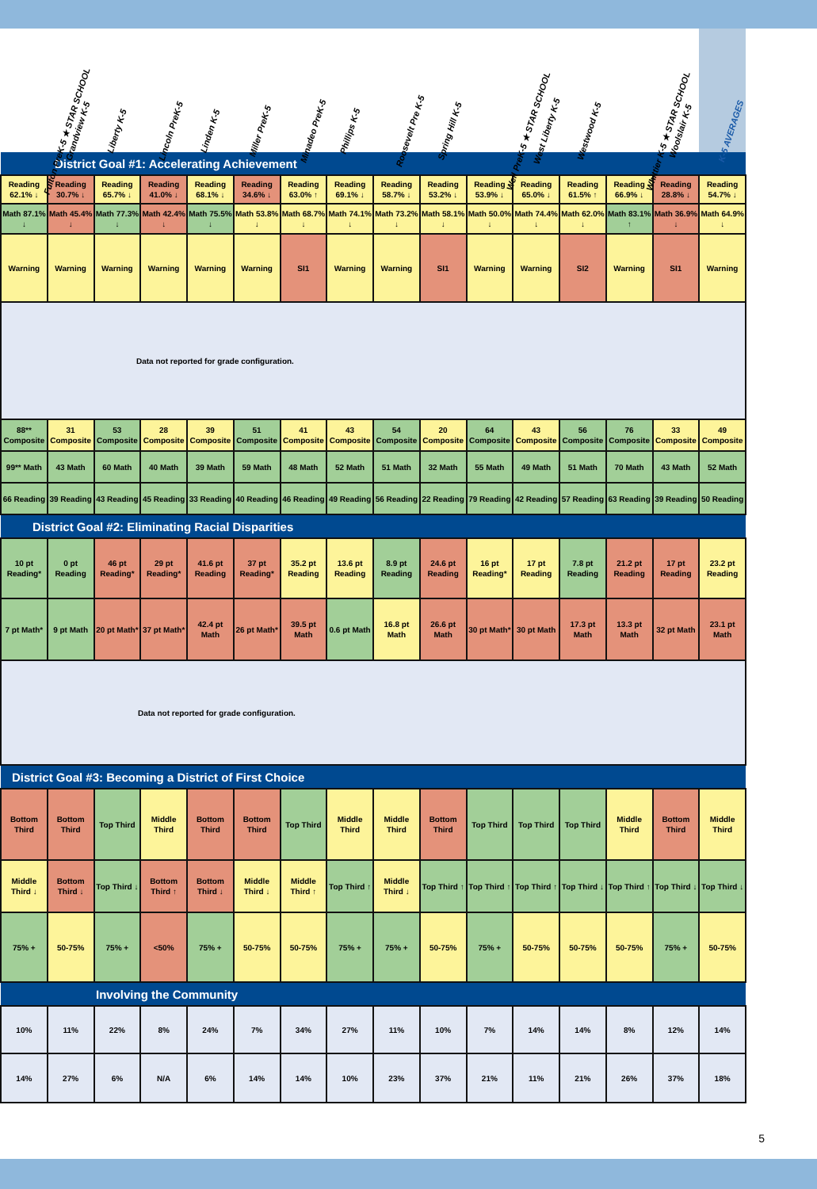| Fulton PreK-5 ★ STAR SCHOOL | Grandview K-5 | Liberty K-5 | Lincoln PreK-5 | Linden K-5 | Miller PreK-5 | Minadeo PreK-5 | Phillips K-5 | Roosevelt Pre K-5 | Spring Hill K-5 | Weil PreK-5 ★ STAR SCHOOL | West Liberty K-5 | Westwood K-5 | Whittier K-5 ★ STAR SCHOOL | Woolslair K-5 | K-5 AVERAGES |
| --- | --- | --- | --- | --- | --- | --- | --- | --- | --- | --- | --- | --- | --- | --- | --- |
| District Goal #1: Accelerating Achievement | | | | | | | | | | | | | | | |
| Reading 62.1% ↓ | Reading 30.7% ↓ | Reading 65.7% ↓ | Reading 41.0% ↓ | Reading 68.1% ↓ | Reading 34.6% ↓ | Reading 63.0% ↑ | Reading 69.1% ↓ | Reading 58.7% ↓ | Reading 53.2% ↓ | Reading 53.9% ↓ | Reading 65.0% ↓ | Reading 61.5% ↑ | Reading 66.9% ↓ | Reading 28.8% ↓ | Reading 54.7% ↓ |
| Math 87.1% ↓ | Math 45.4% ↓ | Math 77.3% ↓ | Math 42.4% ↓ | Math 75.5% ↓ | Math 53.8% ↓ | Math 68.7% ↓ | Math 74.1% ↓ | Math 73.2% ↓ | Math 58.1% ↓ | Math 50.0% ↓ | Math 74.4% ↓ | Math 62.0% ↓ | Math 83.1% ↑ | Math 36.9% ↓ | Math 64.9% ↓ |
| Warning | Warning | Warning | Warning | Warning | Warning | SI1 | Warning | Warning | SI1 | Warning | Warning | SI2 | Warning | SI1 | Warning |
| Data not reported for grade configuration. | | | | | | | | | | | | | | | |
| 88** Composite | 31 Composite | 53 Composite | 28 Composite | 39 Composite | 51 Composite | 41 Composite | 43 Composite | 54 Composite | 20 Composite | 64 Composite | 43 Composite | 56 Composite | 76 Composite | 33 Composite | 49 Composite |
| 99** Math | 43 Math | 60 Math | 40 Math | 39 Math | 59 Math | 48 Math | 52 Math | 51 Math | 32 Math | 55 Math | 49 Math | 51 Math | 70 Math | 43 Math | 52 Math |
| 66 Reading | 39 Reading | 43 Reading | 45 Reading | 33 Reading | 40 Reading | 46 Reading | 49 Reading | 56 Reading | 22 Reading | 79 Reading | 42 Reading | 57 Reading | 63 Reading | 39 Reading | 50 Reading |
| District Goal #2: Eliminating Racial Disparities | | | | | | | | | | | | | | | |
| 10 pt Reading* | 0 pt Reading | 46 pt Reading* | 29 pt Reading* | 41.6 pt Reading | 37 pt Reading* | 35.2 pt Reading | 13.6 pt Reading | 8.9 pt Reading | 24.6 pt Reading | 16 pt Reading* | 17 pt Reading | 7.8 pt Reading | 21.2 pt Reading | 17 pt Reading | 23.2 pt Reading |
| 7 pt Math* | 9 pt Math | 20 pt Math* | 37 pt Math* | 42.4 pt Math | 26 pt Math* | 39.5 pt Math | 0.6 pt Math | 16.8 pt Math | 26.6 pt Math | 30 pt Math* | 30 pt Math | 17.3 pt Math | 13.3 pt Math | 32 pt Math | 23.1 pt Math |
| Data not reported for grade configuration. | | | | | | | | | | | | | | | |
| District Goal #3: Becoming a District of First Choice | | | | | | | | | | | | | | | |
| Bottom Third | Bottom Third | Top Third | Middle Third | Bottom Third | Bottom Third | Top Third | Middle Third | Middle Third | Bottom Third | Top Third | Top Third | Top Third | Middle Third | Bottom Third | Middle Third |
| Middle Third ↓ | Bottom Third ↓ | Top Third ↓ | Bottom Third ↑ | Bottom Third ↓ | Middle Third ↓ | Middle Third ↑ | Top Third ↑ | Middle Third ↓ | Top Third ↑ | Top Third ↑ | Top Third ↑ | Top Third ↓ | Top Third ↑ | Top Third ↓ | Top Third ↓ |
| 75% + | 50-75% | 75% + | <50% | 75% + | 50-75% | 50-75% | 75% + | 75% + | 50-75% | 75% + | 50-75% | 50-75% | 50-75% | 75% + | 50-75% |
| Involving the Community | | | | | | | | | | | | | | | |
| 10% | 11% | 22% | 8% | 24% | 7% | 34% | 27% | 11% | 10% | 7% | 14% | 14% | 8% | 12% | 14% |
| 14% | 27% | 6% | N/A | 6% | 14% | 14% | 10% | 23% | 37% | 21% | 11% | 21% | 26% | 37% | 18% |
5